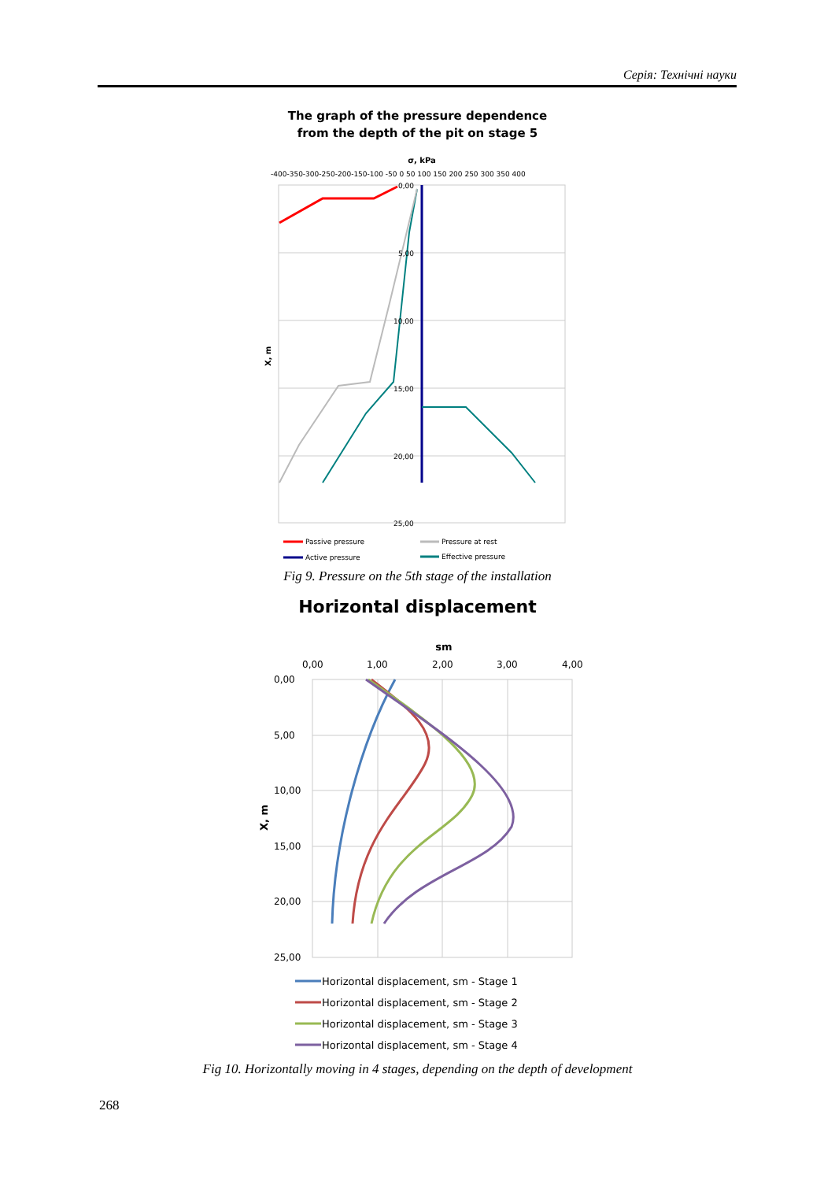Серія: Технічні науки
The graph of the pressure dependence
from the depth of the pit on stage 5
σ, kPa
-400-350-300-250-200-150-100 -50 0 50 100 150 200 250 300 350 400
X, m
0,00
5,00
10,00
15,00
20,00
25,00
Passive pressure
Pressure at rest
Active pressure
Effective pressure
Fig 9. Pressure on the 5th stage of the installation
Horizontal displacement
sm
0,00
1,00
2,00
3,00
4,00
0,00
5,00
10,00
15,00
20,00
25,00
X, m
Horizontal displacement, sm - Stage 1
Horizontal displacement, sm - Stage 2
Horizontal displacement, sm - Stage 3
Horizontal displacement, sm - Stage 4
Fig 10. Horizontally moving in 4 stages, depending on the depth of development
268